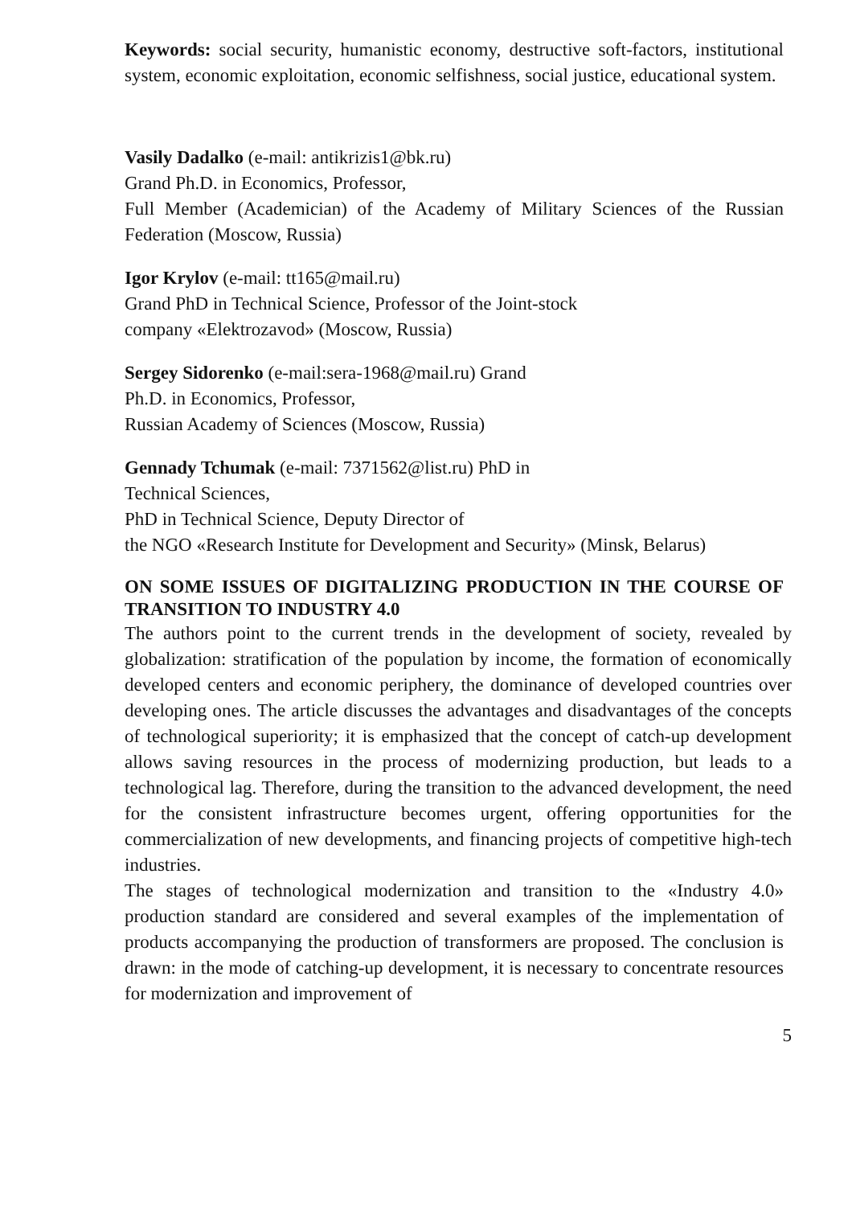Keywords: social security, humanistic economy, destructive soft-factors, institutional system, economic exploitation, economic selfishness, social justice, educational system.
Vasily Dadalko (e-mail: antikrizis1@bk.ru)
Grand Ph.D. in Economics, Professor,
Full Member (Academician) of the Academy of Military Sciences of the Russian Federation (Moscow, Russia)
Igor Krylov (e-mail: tt165@mail.ru)
Grand PhD in Technical Science, Professor of the Joint-stock
company «Elektrozavod» (Moscow, Russia)
Sergey Sidorenko (e-mail:sera-1968@mail.ru) Grand
Ph.D. in Economics, Professor,
Russian Academy of Sciences (Moscow, Russia)
Gennady Tchumak (e-mail: 7371562@list.ru) PhD in
Technical Sciences,
PhD in Technical Science, Deputy Director of
the NGO «Research Institute for Development and Security» (Minsk, Belarus)
ON SOME ISSUES OF DIGITALIZING PRODUCTION IN THE COURSE OF TRANSITION TO INDUSTRY 4.0
The authors point to the current trends in the development of society, revealed by globalization: stratification of the population by income, the formation of economically developed centers and economic periphery, the dominance of developed countries over developing ones. The article discusses the advantages and disadvantages of the concepts of technological superiority; it is emphasized that the concept of catch-up development allows saving resources in the process of modernizing production, but leads to a technological lag. Therefore, during the transition to the advanced development, the need for the consistent infrastructure becomes urgent, offering opportunities for the commercialization of new developments, and financing projects of competitive high-tech industries.
The stages of technological modernization and transition to the «Industry 4.0» production standard are considered and several examples of the implementation of products accompanying the production of transformers are proposed. The conclusion is drawn: in the mode of catching-up development, it is necessary to concentrate resources for modernization and improvement of
5